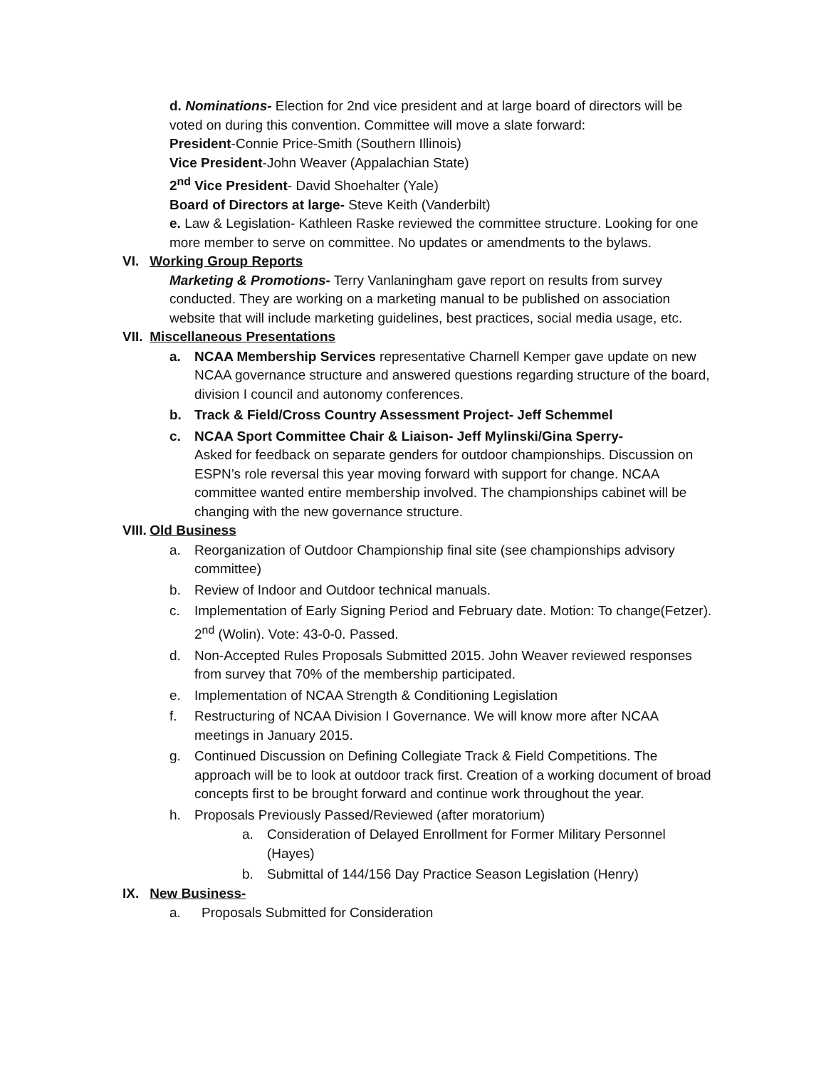d. Nominations- Election for 2nd vice president and at large board of directors will be voted on during this convention. Committee will move a slate forward:
President-Connie Price-Smith (Southern Illinois)
Vice President-John Weaver (Appalachian State)
2<sup>nd</sup> Vice President- David Shoehalter (Yale)
Board of Directors at large- Steve Keith (Vanderbilt)
e. Law & Legislation- Kathleen Raske reviewed the committee structure. Looking for one more member to serve on committee. No updates or amendments to the bylaws.
VI. Working Group Reports
Marketing & Promotions- Terry Vanlaningham gave report on results from survey conducted. They are working on a marketing manual to be published on association website that will include marketing guidelines, best practices, social media usage, etc.
VII. Miscellaneous Presentations
a. NCAA Membership Services representative Charnell Kemper gave update on new NCAA governance structure and answered questions regarding structure of the board, division I council and autonomy conferences.
b. Track & Field/Cross Country Assessment Project- Jeff Schemmel
c. NCAA Sport Committee Chair & Liaison- Jeff Mylinski/Gina Sperry-
Asked for feedback on separate genders for outdoor championships. Discussion on ESPN’s role reversal this year moving forward with support for change. NCAA committee wanted entire membership involved. The championships cabinet will be changing with the new governance structure.
VIII. Old Business
a. Reorganization of Outdoor Championship final site (see championships advisory committee)
b. Review of Indoor and Outdoor technical manuals.
c. Implementation of Early Signing Period and February date. Motion: To change(Fetzer). 2<sup>nd</sup> (Wolin). Vote: 43-0-0. Passed.
d. Non-Accepted Rules Proposals Submitted 2015. John Weaver reviewed responses from survey that 70% of the membership participated.
e. Implementation of NCAA Strength & Conditioning Legislation
f. Restructuring of NCAA Division I Governance. We will know more after NCAA meetings in January 2015.
g. Continued Discussion on Defining Collegiate Track & Field Competitions. The approach will be to look at outdoor track first. Creation of a working document of broad concepts first to be brought forward and continue work throughout the year.
h. Proposals Previously Passed/Reviewed (after moratorium)
a. Consideration of Delayed Enrollment for Former Military Personnel (Hayes)
b. Submittal of 144/156 Day Practice Season Legislation (Henry)
IX. New Business-
a. Proposals Submitted for Consideration